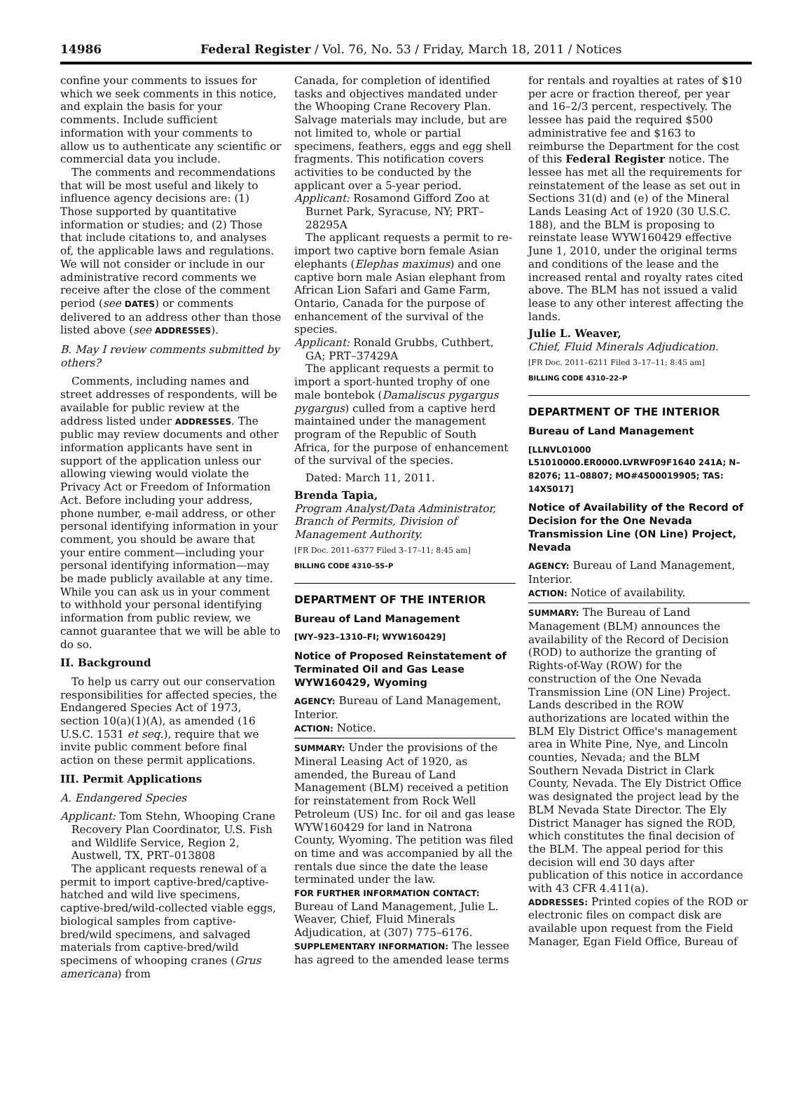14986 Federal Register / Vol. 76, No. 53 / Friday, March 18, 2011 / Notices
confine your comments to issues for which we seek comments in this notice, and explain the basis for your comments. Include sufficient information with your comments to allow us to authenticate any scientific or commercial data you include.
The comments and recommendations that will be most useful and likely to influence agency decisions are: (1) Those supported by quantitative information or studies; and (2) Those that include citations to, and analyses of, the applicable laws and regulations. We will not consider or include in our administrative record comments we receive after the close of the comment period (see DATES) or comments delivered to an address other than those listed above (see ADDRESSES).
B. May I review comments submitted by others?
Comments, including names and street addresses of respondents, will be available for public review at the address listed under ADDRESSES. The public may review documents and other information applicants have sent in support of the application unless our allowing viewing would violate the Privacy Act or Freedom of Information Act. Before including your address, phone number, e-mail address, or other personal identifying information in your comment, you should be aware that your entire comment—including your personal identifying information—may be made publicly available at any time. While you can ask us in your comment to withhold your personal identifying information from public review, we cannot guarantee that we will be able to do so.
II. Background
To help us carry out our conservation responsibilities for affected species, the Endangered Species Act of 1973, section 10(a)(1)(A), as amended (16 U.S.C. 1531 et seq.), require that we invite public comment before final action on these permit applications.
III. Permit Applications
A. Endangered Species
Applicant: Tom Stehn, Whooping Crane Recovery Plan Coordinator, U.S. Fish and Wildlife Service, Region 2, Austwell, TX, PRT–013808
The applicant requests renewal of a permit to import captive-bred/captive-hatched and wild live specimens, captive-bred/wild-collected viable eggs, biological samples from captive-bred/wild specimens, and salvaged materials from captive-bred/wild specimens of whooping cranes (Grus americana) from
Canada, for completion of identified tasks and objectives mandated under the Whooping Crane Recovery Plan. Salvage materials may include, but are not limited to, whole or partial specimens, feathers, eggs and egg shell fragments. This notification covers activities to be conducted by the applicant over a 5-year period.
Applicant: Rosamond Gifford Zoo at Burnet Park, Syracuse, NY; PRT–28295A
The applicant requests a permit to re-import two captive born female Asian elephants (Elephas maximus) and one captive born male Asian elephant from African Lion Safari and Game Farm, Ontario, Canada for the purpose of enhancement of the survival of the species.
Applicant: Ronald Grubbs, Cuthbert, GA; PRT–37429A
The applicant requests a permit to import a sport-hunted trophy of one male bontebok (Damaliscus pygargus pygargus) culled from a captive herd maintained under the management program of the Republic of South Africa, for the purpose of enhancement of the survival of the species.
Dated: March 11, 2011.
Brenda Tapia,
Program Analyst/Data Administrator, Branch of Permits, Division of Management Authority.
[FR Doc. 2011–6377 Filed 3–17–11; 8:45 am]
BILLING CODE 4310–55–P
DEPARTMENT OF THE INTERIOR
Bureau of Land Management
[WY–923–1310–FI; WYW160429]
Notice of Proposed Reinstatement of Terminated Oil and Gas Lease WYW160429, Wyoming
AGENCY: Bureau of Land Management, Interior.
ACTION: Notice.
SUMMARY: Under the provisions of the Mineral Leasing Act of 1920, as amended, the Bureau of Land Management (BLM) received a petition for reinstatement from Rock Well Petroleum (US) Inc. for oil and gas lease WYW160429 for land in Natrona County, Wyoming. The petition was filed on time and was accompanied by all the rentals due since the date the lease terminated under the law.
FOR FURTHER INFORMATION CONTACT: Bureau of Land Management, Julie L. Weaver, Chief, Fluid Minerals Adjudication, at (307) 775–6176.
SUPPLEMENTARY INFORMATION: The lessee has agreed to the amended lease terms
for rentals and royalties at rates of $10 per acre or fraction thereof, per year and 16–2/3 percent, respectively. The lessee has paid the required $500 administrative fee and $163 to reimburse the Department for the cost of this Federal Register notice. The lessee has met all the requirements for reinstatement of the lease as set out in Sections 31(d) and (e) of the Mineral Lands Leasing Act of 1920 (30 U.S.C. 188), and the BLM is proposing to reinstate lease WYW160429 effective June 1, 2010, under the original terms and conditions of the lease and the increased rental and royalty rates cited above. The BLM has not issued a valid lease to any other interest affecting the lands.
Julie L. Weaver,
Chief, Fluid Minerals Adjudication.
[FR Doc. 2011–6211 Filed 3–17–11; 8:45 am]
BILLING CODE 4310–22–P
DEPARTMENT OF THE INTERIOR
Bureau of Land Management
[LLNVL01000 L51010000.ER0000.LVRWF09F1640 241A; N–82076; 11–08807; MO#4500019905; TAS: 14X5017]
Notice of Availability of the Record of Decision for the One Nevada Transmission Line (ON Line) Project, Nevada
AGENCY: Bureau of Land Management, Interior.
ACTION: Notice of availability.
SUMMARY: The Bureau of Land Management (BLM) announces the availability of the Record of Decision (ROD) to authorize the granting of Rights-of-Way (ROW) for the construction of the One Nevada Transmission Line (ON Line) Project. Lands described in the ROW authorizations are located within the BLM Ely District Office's management area in White Pine, Nye, and Lincoln counties, Nevada; and the BLM Southern Nevada District in Clark County, Nevada. The Ely District Office was designated the project lead by the BLM Nevada State Director. The Ely District Manager has signed the ROD, which constitutes the final decision of the BLM. The appeal period for this decision will end 30 days after publication of this notice in accordance with 43 CFR 4.411(a).
ADDRESSES: Printed copies of the ROD or electronic files on compact disk are available upon request from the Field Manager, Egan Field Office, Bureau of